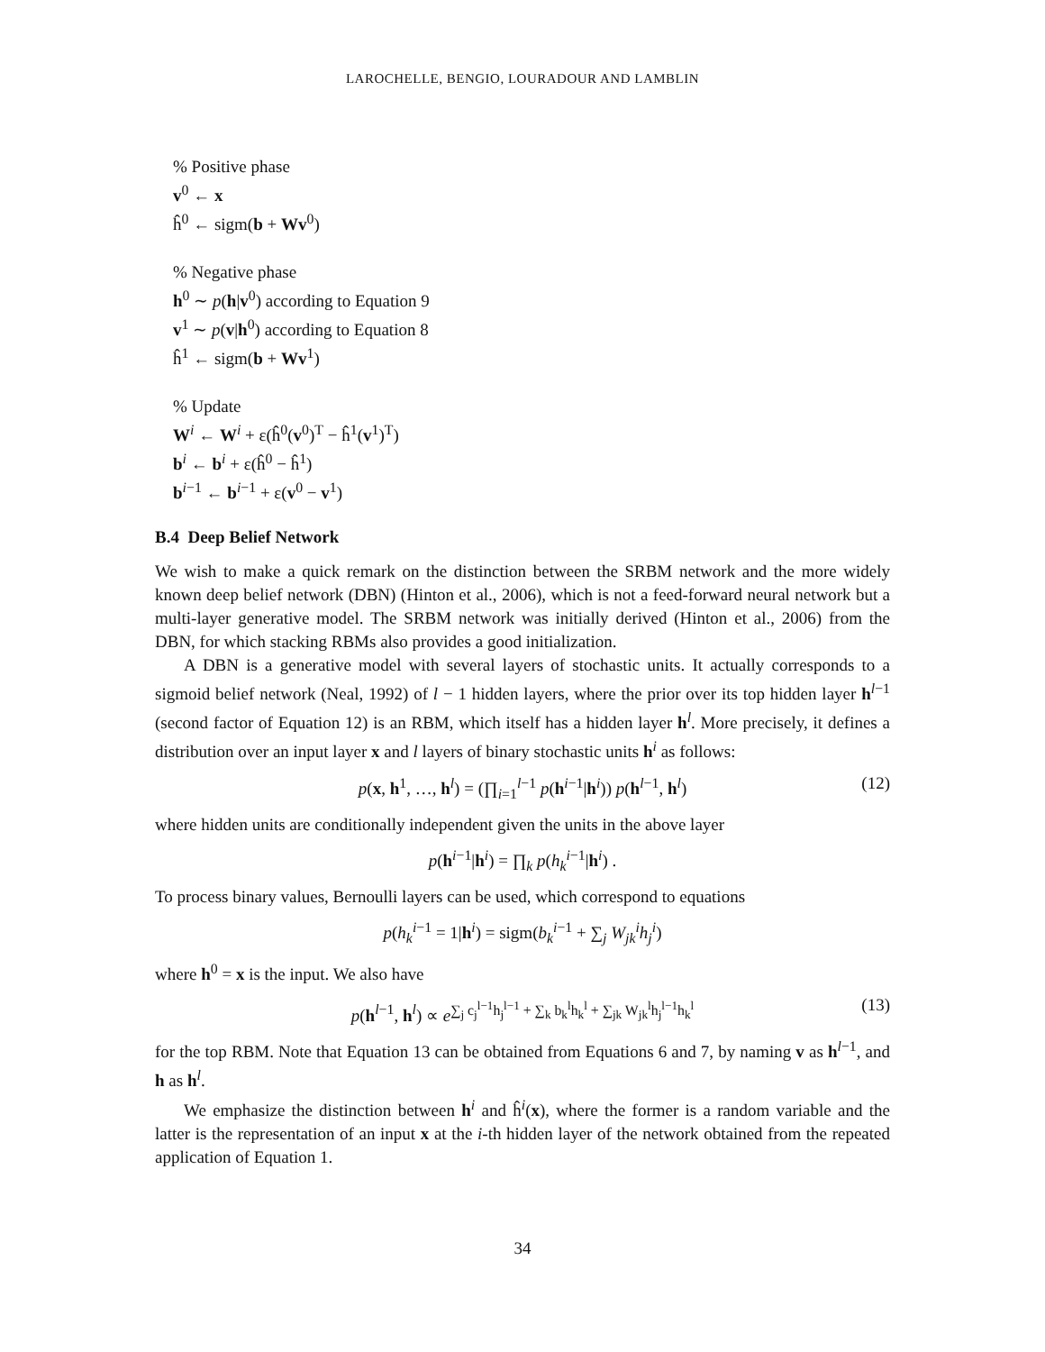LAROCHELLE, BENGIO, LOURADOUR AND LAMBLIN
% Positive phase
v<sup>0</sup> ← x
ĥ<sup>0</sup> ← sigm(b + Wv<sup>0</sup>)
% Negative phase
h<sup>0</sup> ∼ p(h|v<sup>0</sup>) according to Equation 9
v<sup>1</sup> ∼ p(v|h<sup>0</sup>) according to Equation 8
ĥ<sup>1</sup> ← sigm(b + Wv<sup>1</sup>)
% Update
W<sup>i</sup> ← W<sup>i</sup> + ε(ĥ<sup>0</sup>(v<sup>0</sup>)<sup>T</sup> − ĥ<sup>1</sup>(v<sup>1</sup>)<sup>T</sup>)
b<sup>i</sup> ← b<sup>i</sup> + ε(ĥ<sup>0</sup> − ĥ<sup>1</sup>)
b<sup>i−1</sup> ← b<sup>i−1</sup> + ε(v<sup>0</sup> − v<sup>1</sup>)
B.4 Deep Belief Network
We wish to make a quick remark on the distinction between the SRBM network and the more widely known deep belief network (DBN) (Hinton et al., 2006), which is not a feed-forward neural network but a multi-layer generative model. The SRBM network was initially derived (Hinton et al., 2006) from the DBN, for which stacking RBMs also provides a good initialization.
A DBN is a generative model with several layers of stochastic units. It actually corresponds to a sigmoid belief network (Neal, 1992) of l − 1 hidden layers, where the prior over its top hidden layer h<sup>l−1</sup> (second factor of Equation 12) is an RBM, which itself has a hidden layer h<sup>l</sup>. More precisely, it defines a distribution over an input layer x and l layers of binary stochastic units h<sup>i</sup> as follows:
p(x, h<sup>1</sup>, …, h<sup>l</sup>) = (∏<sub>i=1</sub><sup>l−1</sup> p(h<sup>i−1</sup>|h<sup>i</sup>)) p(h<sup>l−1</sup>, h<sup>l</sup>) (12)
where hidden units are conditionally independent given the units in the above layer
p(h<sup>i−1</sup>|h<sup>i</sup>) = ∏<sub>k</sub> p(h<sub>k</sub><sup>i−1</sup>|h<sup>i</sup>) .
To process binary values, Bernoulli layers can be used, which correspond to equations
p(h<sub>k</sub><sup>i−1</sup> = 1|h<sup>i</sup>) = sigm(b<sub>k</sub><sup>i−1</sup> + ∑<sub>j</sub> W<sub>jk</sub><sup>i</sup>h<sub>j</sub><sup>i</sup>)
where h<sup>0</sup> = x is the input. We also have
p(h<sup>l−1</sup>, h<sup>l</sup>) ∝ e<sup>∑<sub>j</sub> c<sub>j</sub><sup>l−1</sup>h<sub>j</sub><sup>l−1</sup> + ∑<sub>k</sub> b<sub>k</sub><sup>l</sup>h<sub>k</sub><sup>l</sup> + ∑<sub>jk</sub> W<sub>jk</sub><sup>l</sup>h<sub>j</sub><sup>l−1</sup>h<sub>k</sub><sup>l</sup></sup> (13)
for the top RBM. Note that Equation 13 can be obtained from Equations 6 and 7, by naming v as h<sup>l−1</sup>, and h as h<sup>l</sup>.
We emphasize the distinction between h<sup>i</sup> and ĥ<sup>i</sup>(x), where the former is a random variable and the latter is the representation of an input x at the i-th hidden layer of the network obtained from the repeated application of Equation 1.
34